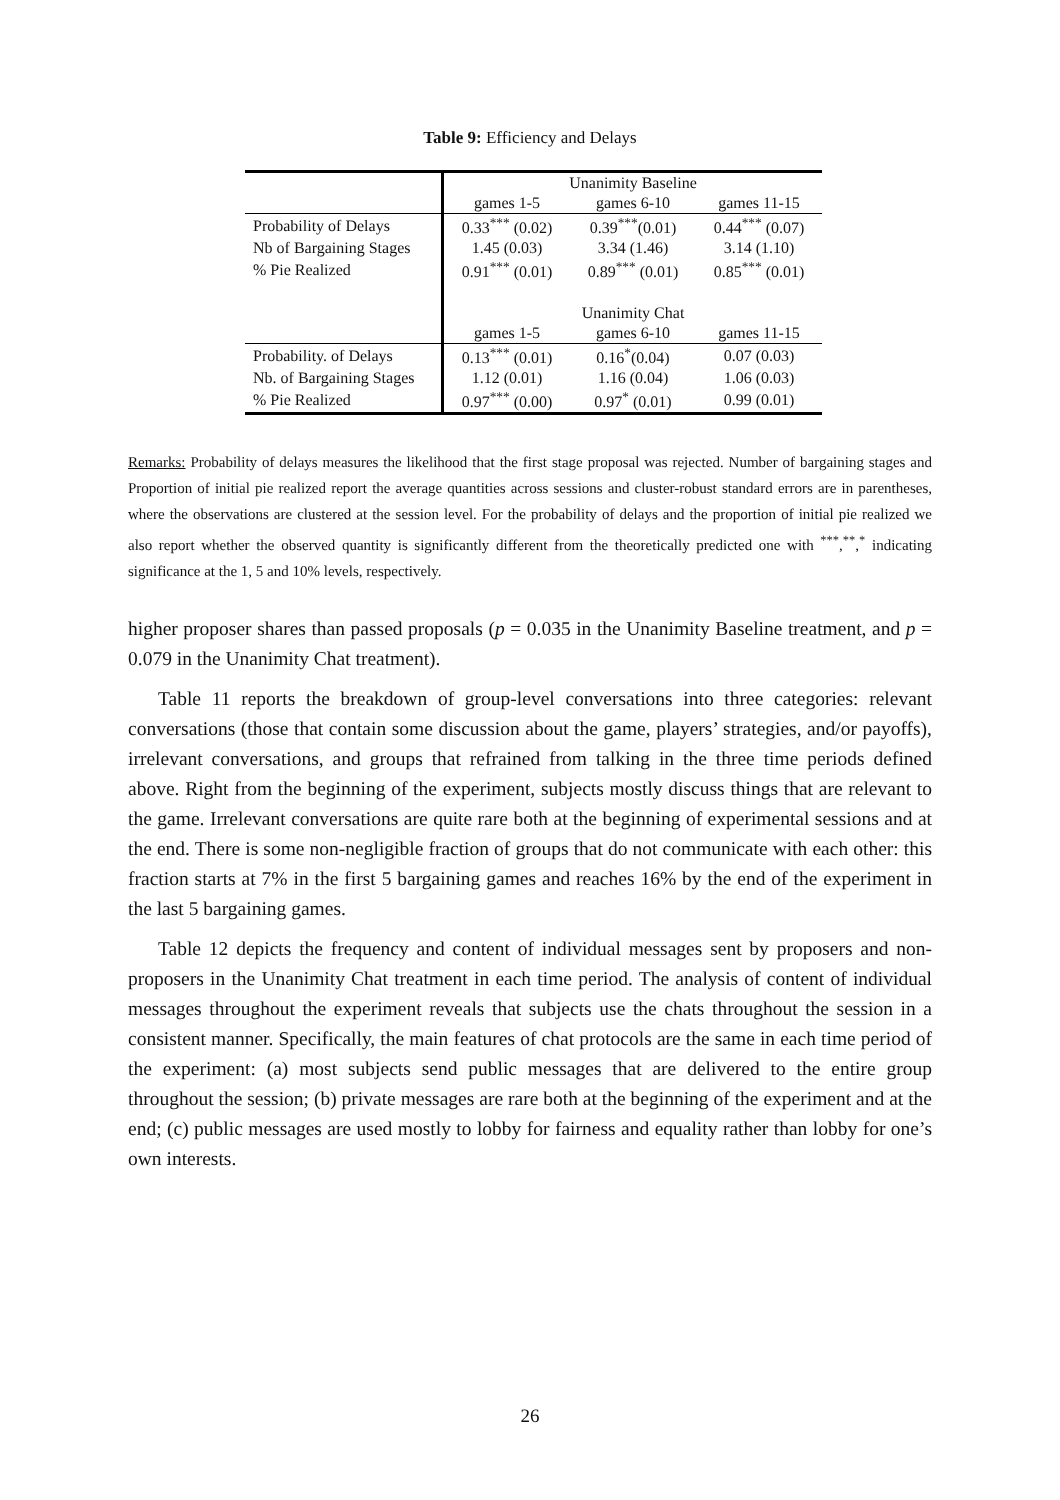Table 9: Efficiency and Delays
| | Unanimity Baseline | | |
| | games 1-5 | games 6-10 | games 11-15 |
| Probability of Delays | 0.33<sup>***</sup> (0.02) | 0.39<sup>***</sup>(0.01) | 0.44<sup>***</sup> (0.07) |
| Nb of Bargaining Stages | 1.45 (0.03) | 3.34 (1.46) | 3.14 (1.10) |
| % Pie Realized | 0.91<sup>***</sup> (0.01) | 0.89<sup>***</sup> (0.01) | 0.85<sup>***</sup> (0.01) |
| | Unanimity Chat | | |
| | games 1-5 | games 6-10 | games 11-15 |
| Probability. of Delays | 0.13<sup>***</sup> (0.01) | 0.16<sup>*</sup>(0.04) | 0.07 (0.03) |
| Nb. of Bargaining Stages | 1.12 (0.01) | 1.16 (0.04) | 1.06 (0.03) |
| % Pie Realized | 0.97<sup>***</sup> (0.00) | 0.97<sup>*</sup> (0.01) | 0.99 (0.01) |
Remarks: Probability of delays measures the likelihood that the first stage proposal was rejected. Number of bargaining stages and Proportion of initial pie realized report the average quantities across sessions and cluster-robust standard errors are in parentheses, where the observations are clustered at the session level. For the probability of delays and the proportion of initial pie realized we also report whether the observed quantity is significantly different from the theoretically predicted one with <sup>***</sup>,<sup>**</sup>,<sup>*</sup> indicating significance at the 1, 5 and 10% levels, respectively.
higher proposer shares than passed proposals (p = 0.035 in the Unanimity Baseline treatment, and p = 0.079 in the Unanimity Chat treatment).
Table 11 reports the breakdown of group-level conversations into three categories: relevant conversations (those that contain some discussion about the game, players’ strategies, and/or payoffs), irrelevant conversations, and groups that refrained from talking in the three time periods defined above. Right from the beginning of the experiment, subjects mostly discuss things that are relevant to the game. Irrelevant conversations are quite rare both at the beginning of experimental sessions and at the end. There is some non-negligible fraction of groups that do not communicate with each other: this fraction starts at 7% in the first 5 bargaining games and reaches 16% by the end of the experiment in the last 5 bargaining games.
Table 12 depicts the frequency and content of individual messages sent by proposers and non-proposers in the Unanimity Chat treatment in each time period. The analysis of content of individual messages throughout the experiment reveals that subjects use the chats throughout the session in a consistent manner. Specifically, the main features of chat protocols are the same in each time period of the experiment: (a) most subjects send public messages that are delivered to the entire group throughout the session; (b) private messages are rare both at the beginning of the experiment and at the end; (c) public messages are used mostly to lobby for fairness and equality rather than lobby for one’s own interests.
26